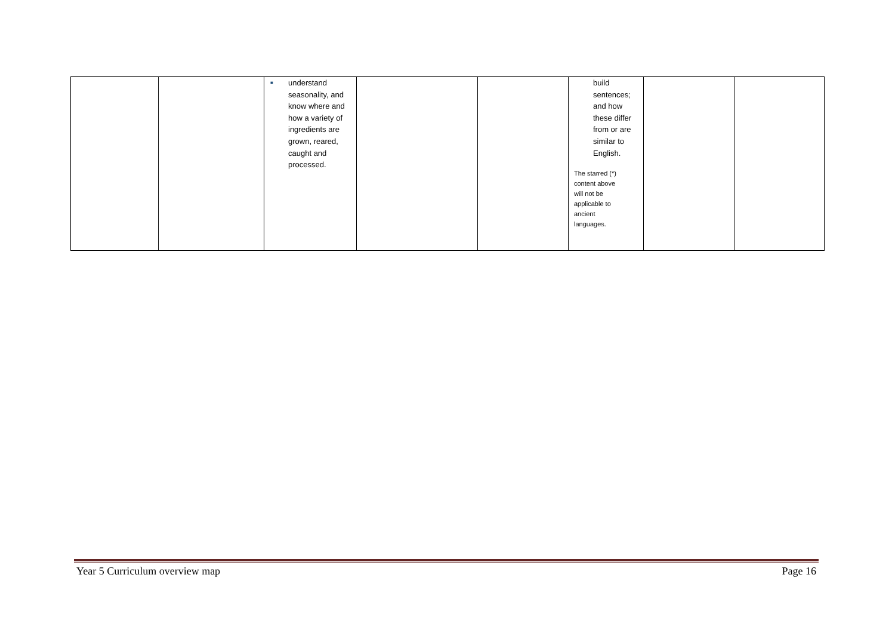| | | ■ understand seasonality, and know where and how a variety of ingredients are grown, reared, caught and processed. | | | build sentences; and how these differ from or are similar to English. The starred (*) content above will not be applicable to ancient languages. | | |
Year 5 Curriculum overview map Page 16